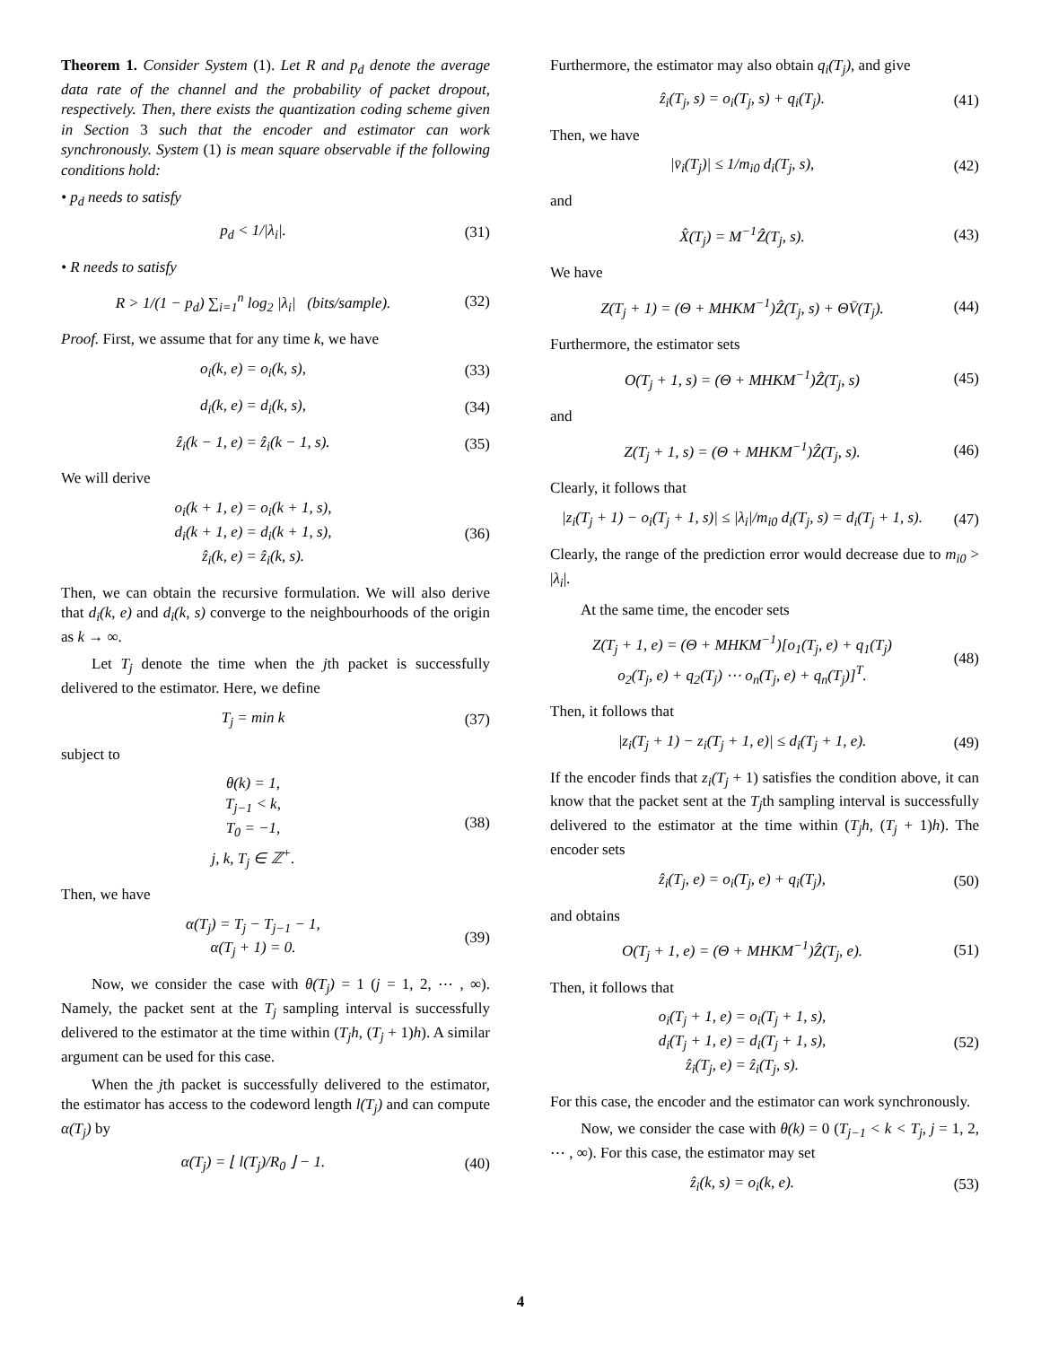Theorem 1. Consider System (1). Let R and p<sub>d</sub> denote the average data rate of the channel and the probability of packet dropout, respectively. Then, there exists the quantization coding scheme given in Section 3 such that the encoder and estimator can work synchronously. System (1) is mean square observable if the following conditions hold:
• p<sub>d</sub> needs to satisfy
p<sub>d</sub> < 1/|λ<sub>i</sub>|. (31)
• R needs to satisfy
R > 1/(1 − p<sub>d</sub>) ∑<sub>i=1</sub><sup>n</sup> log<sub>2</sub> |λ<sub>i</sub>| (bits/sample). (32)
Proof. First, we assume that for any time k, we have
o<sub>i</sub>(k, e) = o<sub>i</sub>(k, s), (33)
d<sub>i</sub>(k, e) = d<sub>i</sub>(k, s), (34)
ẑ<sub>i</sub>(k − 1, e) = ẑ<sub>i</sub>(k − 1, s). (35)
We will derive
o<sub>i</sub>(k + 1, e) = o<sub>i</sub>(k + 1, s),
d<sub>i</sub>(k + 1, e) = d<sub>i</sub>(k + 1, s),
ẑ<sub>i</sub>(k, e) = ẑ<sub>i</sub>(k, s). (36)
Then, we can obtain the recursive formulation. We will also derive that d<sub>i</sub>(k, e) and d<sub>i</sub>(k, s) converge to the neighbourhoods of the origin as k → ∞.
Let T<sub>j</sub> denote the time when the jth packet is successfully delivered to the estimator. Here, we define
T<sub>j</sub> = min k (37)
subject to
θ(k) = 1,
T<sub>j−1</sub> < k,
T<sub>0</sub> = −1,
j, k, T<sub>j</sub> ∈ ℤ<sup>+</sup>. (38)
Then, we have
α(T<sub>j</sub>) = T<sub>j</sub> − T<sub>j−1</sub> − 1,
α(T<sub>j</sub> + 1) = 0. (39)
Now, we consider the case with θ(T<sub>j</sub>) = 1 (j = 1, 2, ⋯ , ∞). Namely, the packet sent at the T<sub>j</sub> sampling interval is successfully delivered to the estimator at the time within (T<sub>j</sub>h, (T<sub>j</sub> + 1)h). A similar argument can be used for this case.
When the jth packet is successfully delivered to the estimator, the estimator has access to the codeword length l(T<sub>j</sub>) and can compute α(T<sub>j</sub>) by
α(T<sub>j</sub>) = ⌊ l(T<sub>j</sub>)/R<sub>0</sub> ⌋ − 1. (40)
Furthermore, the estimator may also obtain q<sub>i</sub>(T<sub>j</sub>), and give
ẑ<sub>i</sub>(T<sub>j</sub>, s) = o<sub>i</sub>(T<sub>j</sub>, s) + q<sub>i</sub>(T<sub>j</sub>). (41)
Then, we have
|v̄<sub>i</sub>(T<sub>j</sub>)| ≤ 1/m<sub>i0</sub> d<sub>i</sub>(T<sub>j</sub>, s), (42)
and
X̂(T<sub>j</sub>) = M<sup>−1</sup>Ẑ(T<sub>j</sub>, s). (43)
We have
Z(T<sub>j</sub> + 1) = (Θ + MHKM<sup>−1</sup>)Ẑ(T<sub>j</sub>, s) + ΘV̄(T<sub>j</sub>). (44)
Furthermore, the estimator sets
O(T<sub>j</sub> + 1, s) = (Θ + MHKM<sup>−1</sup>)Ẑ(T<sub>j</sub>, s) (45)
and
Z(T<sub>j</sub> + 1, s) = (Θ + MHKM<sup>−1</sup>)Ẑ(T<sub>j</sub>, s). (46)
Clearly, it follows that
|z<sub>i</sub>(T<sub>j</sub> + 1) − o<sub>i</sub>(T<sub>j</sub> + 1, s)| ≤ |λ<sub>i</sub>|/m<sub>i0</sub> d<sub>i</sub>(T<sub>j</sub>, s) = d<sub>i</sub>(T<sub>j</sub> + 1, s). (47)
Clearly, the range of the prediction error would decrease due to m<sub>i0</sub> > |λ<sub>i</sub>|.
At the same time, the encoder sets
Z(T<sub>j</sub> + 1, e) = (Θ + MHKM<sup>−1</sup>)[o<sub>1</sub>(T<sub>j</sub>, e) + q<sub>1</sub>(T<sub>j</sub>)
o<sub>2</sub>(T<sub>j</sub>, e) + q<sub>2</sub>(T<sub>j</sub>) ⋯ o<sub>n</sub>(T<sub>j</sub>, e) + q<sub>n</sub>(T<sub>j</sub>)]<sup>T</sup>. (48)
Then, it follows that
|z<sub>i</sub>(T<sub>j</sub> + 1) − z<sub>i</sub>(T<sub>j</sub> + 1, e)| ≤ d<sub>i</sub>(T<sub>j</sub> + 1, e). (49)
If the encoder finds that z<sub>i</sub>(T<sub>j</sub> + 1) satisfies the condition above, it can know that the packet sent at the T<sub>j</sub>th sampling interval is successfully delivered to the estimator at the time within (T<sub>j</sub>h, (T<sub>j</sub> + 1)h). The encoder sets
ẑ<sub>i</sub>(T<sub>j</sub>, e) = o<sub>i</sub>(T<sub>j</sub>, e) + q<sub>i</sub>(T<sub>j</sub>), (50)
and obtains
O(T<sub>j</sub> + 1, e) = (Θ + MHKM<sup>−1</sup>)Ẑ(T<sub>j</sub>, e). (51)
Then, it follows that
o<sub>i</sub>(T<sub>j</sub> + 1, e) = o<sub>i</sub>(T<sub>j</sub> + 1, s),
d<sub>i</sub>(T<sub>j</sub> + 1, e) = d<sub>i</sub>(T<sub>j</sub> + 1, s),
ẑ<sub>i</sub>(T<sub>j</sub>, e) = ẑ<sub>i</sub>(T<sub>j</sub>, s). (52)
For this case, the encoder and the estimator can work synchronously.
Now, we consider the case with θ(k) = 0 (T<sub>j−1</sub> < k < T<sub>j</sub>, j = 1, 2, ⋯ , ∞). For this case, the estimator may set
ẑ<sub>i</sub>(k, s) = o<sub>i</sub>(k, e). (53)
4